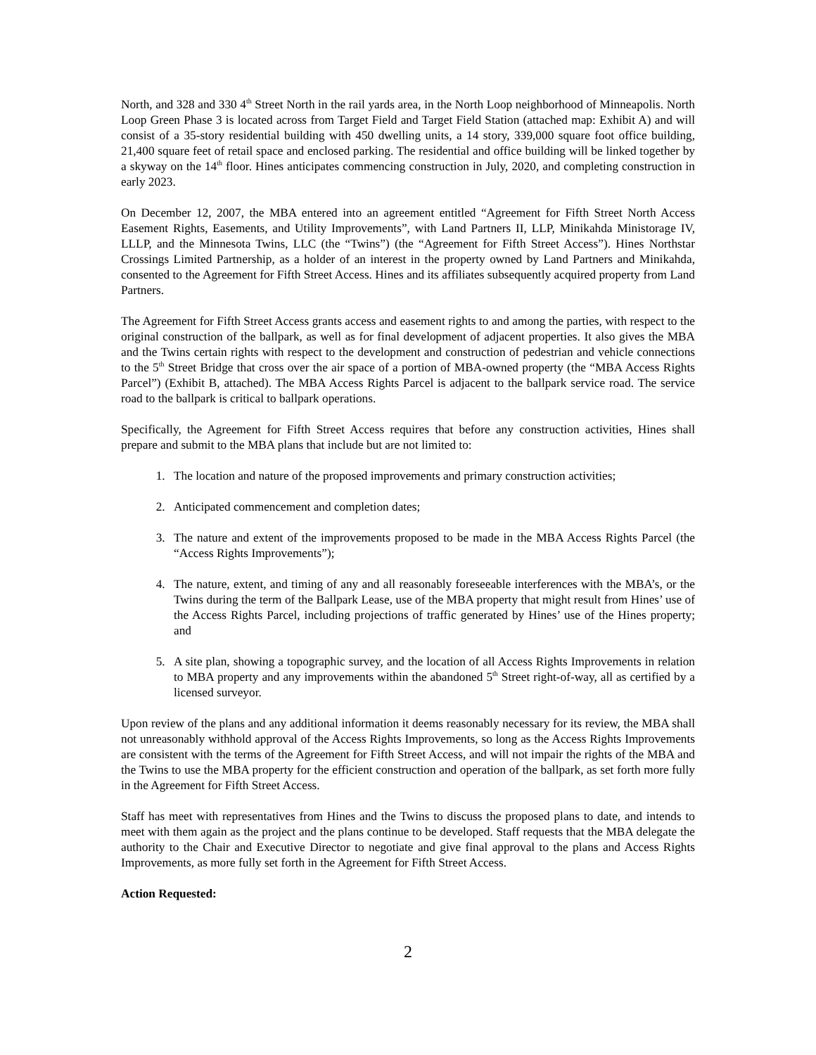North, and 328 and 330 4<sup>th</sup> Street North in the rail yards area, in the North Loop neighborhood of Minneapolis. North Loop Green Phase 3 is located across from Target Field and Target Field Station (attached map: Exhibit A) and will consist of a 35-story residential building with 450 dwelling units, a 14 story, 339,000 square foot office building, 21,400 square feet of retail space and enclosed parking. The residential and office building will be linked together by a skyway on the 14<sup>th</sup> floor. Hines anticipates commencing construction in July, 2020, and completing construction in early 2023.
On December 12, 2007, the MBA entered into an agreement entitled “Agreement for Fifth Street North Access Easement Rights, Easements, and Utility Improvements”, with Land Partners II, LLP, Minikahda Ministorage IV, LLLP, and the Minnesota Twins, LLC (the “Twins”) (the “Agreement for Fifth Street Access”). Hines Northstar Crossings Limited Partnership, as a holder of an interest in the property owned by Land Partners and Minikahda, consented to the Agreement for Fifth Street Access. Hines and its affiliates subsequently acquired property from Land Partners.
The Agreement for Fifth Street Access grants access and easement rights to and among the parties, with respect to the original construction of the ballpark, as well as for final development of adjacent properties. It also gives the MBA and the Twins certain rights with respect to the development and construction of pedestrian and vehicle connections to the 5<sup>th</sup> Street Bridge that cross over the air space of a portion of MBA-owned property (the “MBA Access Rights Parcel”) (Exhibit B, attached). The MBA Access Rights Parcel is adjacent to the ballpark service road. The service road to the ballpark is critical to ballpark operations.
Specifically, the Agreement for Fifth Street Access requires that before any construction activities, Hines shall prepare and submit to the MBA plans that include but are not limited to:
1. The location and nature of the proposed improvements and primary construction activities;
2. Anticipated commencement and completion dates;
3. The nature and extent of the improvements proposed to be made in the MBA Access Rights Parcel (the “Access Rights Improvements”);
4. The nature, extent, and timing of any and all reasonably foreseeable interferences with the MBA’s, or the Twins during the term of the Ballpark Lease, use of the MBA property that might result from Hines’ use of the Access Rights Parcel, including projections of traffic generated by Hines’ use of the Hines property; and
5. A site plan, showing a topographic survey, and the location of all Access Rights Improvements in relation to MBA property and any improvements within the abandoned 5<sup>th</sup> Street right-of-way, all as certified by a licensed surveyor.
Upon review of the plans and any additional information it deems reasonably necessary for its review, the MBA shall not unreasonably withhold approval of the Access Rights Improvements, so long as the Access Rights Improvements are consistent with the terms of the Agreement for Fifth Street Access, and will not impair the rights of the MBA and the Twins to use the MBA property for the efficient construction and operation of the ballpark, as set forth more fully in the Agreement for Fifth Street Access.
Staff has meet with representatives from Hines and the Twins to discuss the proposed plans to date, and intends to meet with them again as the project and the plans continue to be developed. Staff requests that the MBA delegate the authority to the Chair and Executive Director to negotiate and give final approval to the plans and Access Rights Improvements, as more fully set forth in the Agreement for Fifth Street Access.
Action Requested:
2